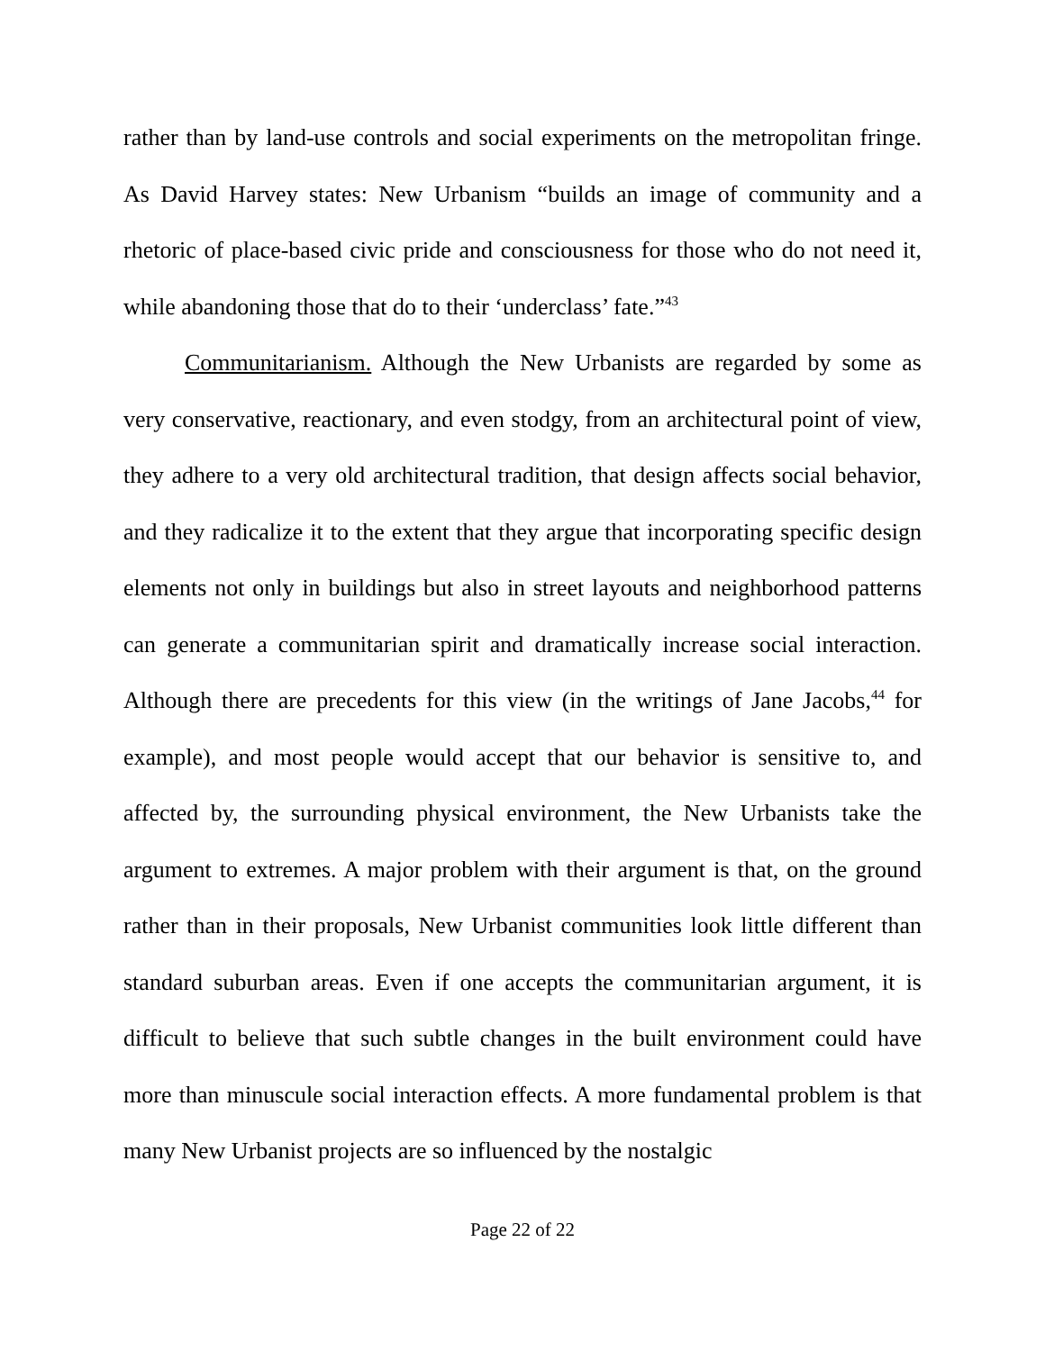rather than by land-use controls and social experiments on the metropolitan fringe. As David Harvey states: New Urbanism “builds an image of community and a rhetoric of place-based civic pride and consciousness for those who do not need it, while abandoning those that do to their ‘underclass’ fate.”<sup>43</sup>
Communitarianism. Although the New Urbanists are regarded by some as very conservative, reactionary, and even stodgy, from an architectural point of view, they adhere to a very old architectural tradition, that design affects social behavior, and they radicalize it to the extent that they argue that incorporating specific design elements not only in buildings but also in street layouts and neighborhood patterns can generate a communitarian spirit and dramatically increase social interaction. Although there are precedents for this view (in the writings of Jane Jacobs,<sup>44</sup> for example), and most people would accept that our behavior is sensitive to, and affected by, the surrounding physical environment, the New Urbanists take the argument to extremes. A major problem with their argument is that, on the ground rather than in their proposals, New Urbanist communities look little different than standard suburban areas. Even if one accepts the communitarian argument, it is difficult to believe that such subtle changes in the built environment could have more than minuscule social interaction effects. A more fundamental problem is that many New Urbanist projects are so influenced by the nostalgic
Page 22 of 22